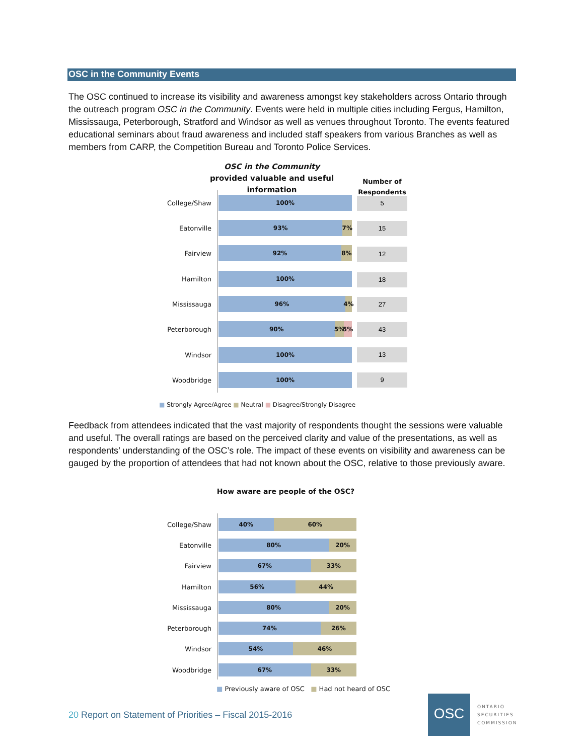OSC in the Community Events
The OSC continued to increase its visibility and awareness amongst key stakeholders across Ontario through the outreach program OSC in the Community. Events were held in multiple cities including Fergus, Hamilton, Mississauga, Peterborough, Stratford and Windsor as well as venues throughout Toronto. The events featured educational seminars about fraud awareness and included staff speakers from various Branches as well as members from CARP, the Competition Bureau and Toronto Police Services.
OSC in the Community
provided valuable and useful information
Number of Respondents
College/Shaw
100%
Eatonville
93% 7%
Fairview
92% 8%
Hamilton
100%
Mississauga
96% 4%
Peterborough
90% 5% 5%
Windsor
100%
Woodbridge
100%
5
15
12
18
27
43
13
9
■ Strongly Agree/Agree ■ Neutral ■ Disagree/Strongly Disagree
Feedback from attendees indicated that the vast majority of respondents thought the sessions were valuable and useful. The overall ratings are based on the perceived clarity and value of the presentations, as well as respondents’ understanding of the OSC’s role. The impact of these events on visibility and awareness can be gauged by the proportion of attendees that had not known about the OSC, relative to those previously aware.
How aware are people of the OSC?
College/Shaw
40% 60%
Eatonville
80% 20%
Fairview
67% 33%
Hamilton
56% 44%
Mississauga
80% 20%
Peterborough
74% 26%
Windsor
54% 46%
Woodbridge
67% 33%
■ Previously aware of OSC ■ Had not heard of OSC
20 Report on Statement of Priorities – Fiscal 2015-2016
OSC
ONTARIO
SECURITIES
COMMISSION